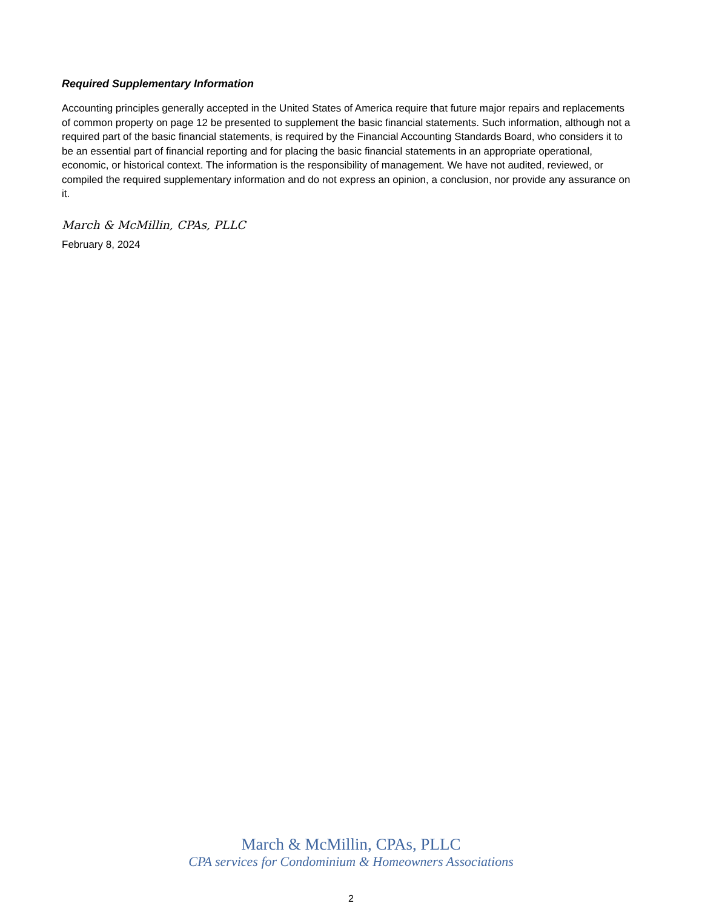Required Supplementary Information
Accounting principles generally accepted in the United States of America require that future major repairs and replacements of common property on page 12 be presented to supplement the basic financial statements. Such information, although not a required part of the basic financial statements, is required by the Financial Accounting Standards Board, who considers it to be an essential part of financial reporting and for placing the basic financial statements in an appropriate operational, economic, or historical context. The information is the responsibility of management. We have not audited, reviewed, or compiled the required supplementary information and do not express an opinion, a conclusion, nor provide any assurance on it.
March & McMillin, CPAs, PLLC
February 8, 2024
March & McMillin, CPAs, PLLC
CPA services for Condominium & Homeowners Associations
2